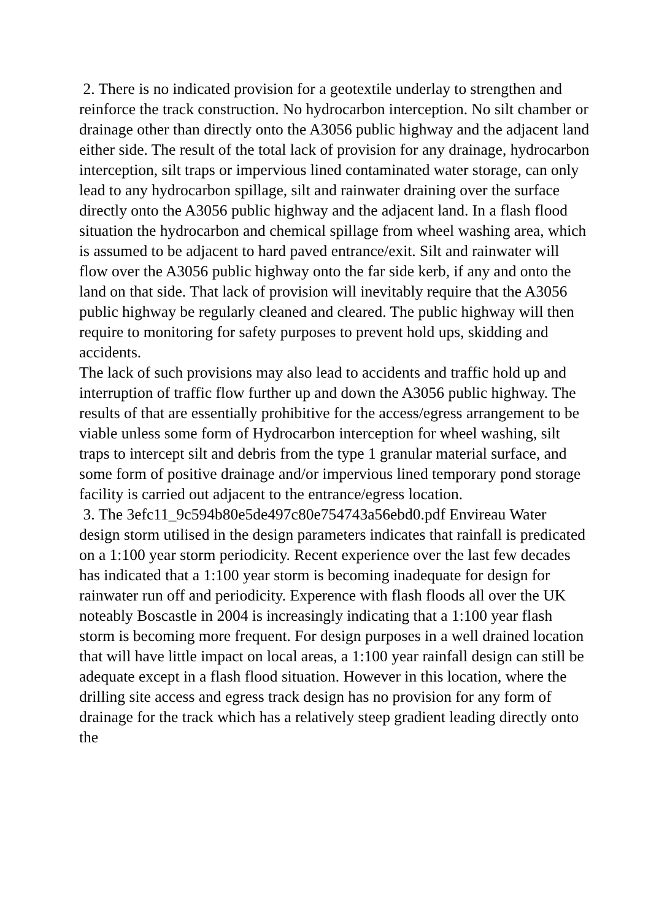2. There is no indicated provision for a geotextile underlay to strengthen and reinforce the track construction. No hydrocarbon interception. No silt chamber or drainage other than directly onto the A3056 public highway and the adjacent land either side. The result of the total lack of provision for any drainage, hydrocarbon interception, silt traps or impervious lined contaminated water storage, can only lead to any hydrocarbon spillage, silt and rainwater draining over the surface directly onto the A3056 public highway and the adjacent land. In a flash flood situation the hydrocarbon and chemical spillage from wheel washing area, which is assumed to be adjacent to hard paved entrance/exit. Silt and rainwater will flow over the A3056 public highway onto the far side kerb, if any and onto the land on that side. That lack of provision will inevitably require that the A3056 public highway be regularly cleaned and cleared. The public highway will then require to monitoring for safety purposes to prevent hold ups, skidding and accidents.
The lack of such provisions may also lead to accidents and traffic hold up and interruption of traffic flow further up and down the A3056 public highway. The results of that are essentially prohibitive for the access/egress arrangement to be viable unless some form of Hydrocarbon interception for wheel washing, silt traps to intercept silt and debris from the type 1 granular material surface, and some form of positive drainage and/or impervious lined temporary pond storage facility is carried out adjacent to the entrance/egress location.
3. The 3efc11_9c594b80e5de497c80e754743a56ebd0.pdf Envireau Water design storm utilised in the design parameters indicates that rainfall is predicated on a 1:100 year storm periodicity. Recent experience over the last few decades has indicated that a 1:100 year storm is becoming inadequate for design for rainwater run off and periodicity. Experence with flash floods all over the UK noteably Boscastle in 2004 is increasingly indicating that a 1:100 year flash storm is becoming more frequent. For design purposes in a well drained location that will have little impact on local areas, a 1:100 year rainfall design can still be adequate except in a flash flood situation. However in this location, where the drilling site access and egress track design has no provision for any form of drainage for the track which has a relatively steep gradient leading directly onto the